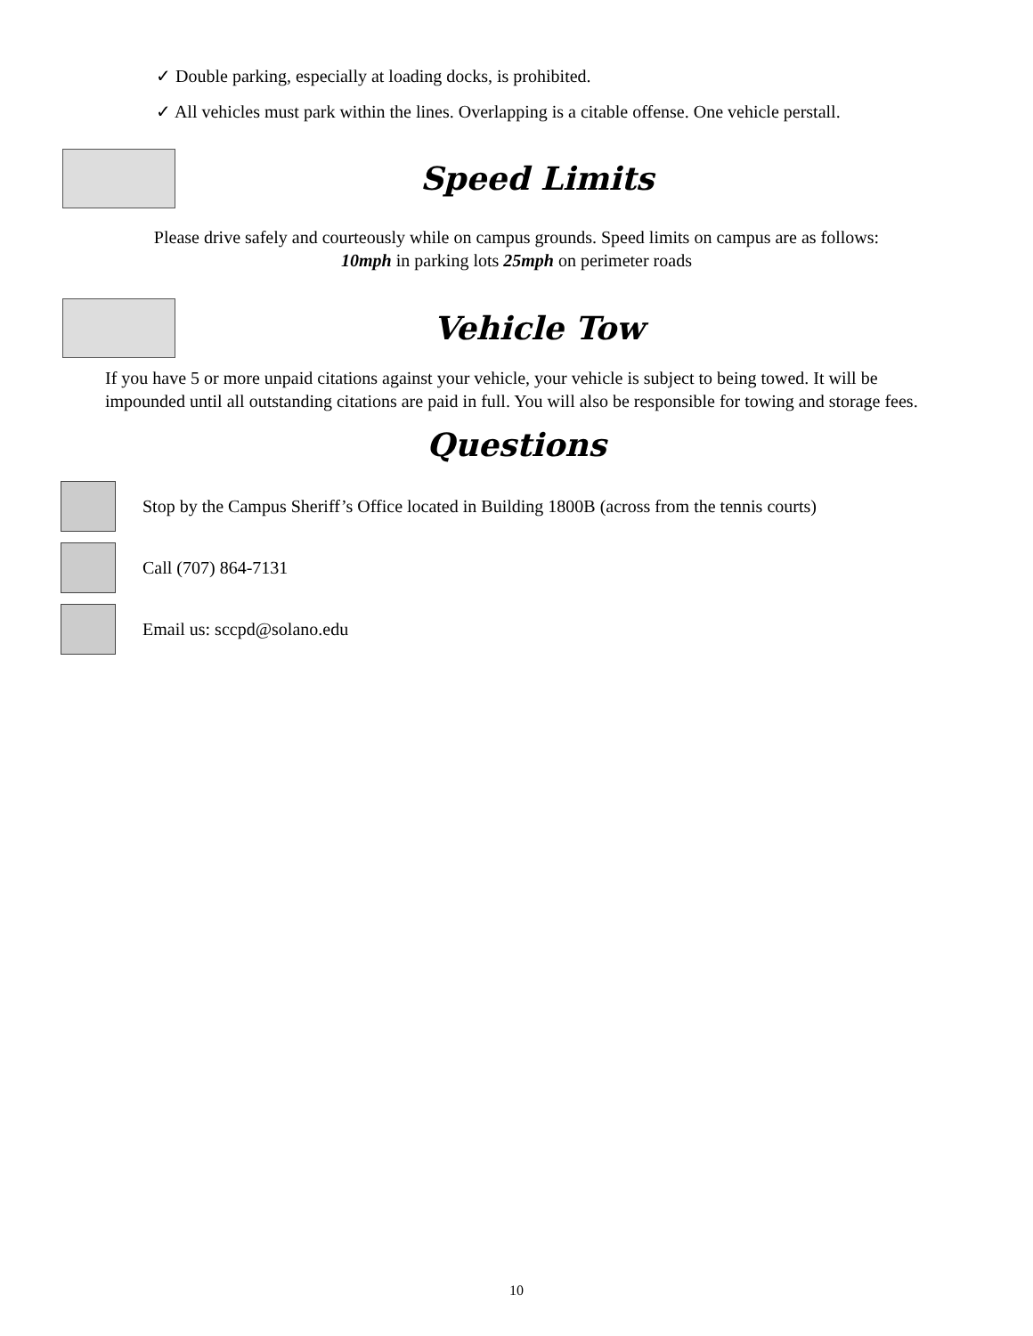✓ Double parking, especially at loading docks, is prohibited.
✓ All vehicles must park within the lines. Overlapping is a citable offense. One vehicle perstall.
Speed Limits
Please drive safely and courteously while on campus grounds. Speed limits on campus are as follows:
10mph in parking lots 25mph on perimeter roads
Vehicle Tow
If you have 5 or more unpaid citations against your vehicle, your vehicle is subject to being towed. It will be impounded until all outstanding citations are paid in full. You will also be responsible for towing and storage fees.
Questions
Stop by the Campus Sheriff’s Office located in Building 1800B (across from the tennis courts)
Call (707) 864-7131
Email us: sccpd@solano.edu
10